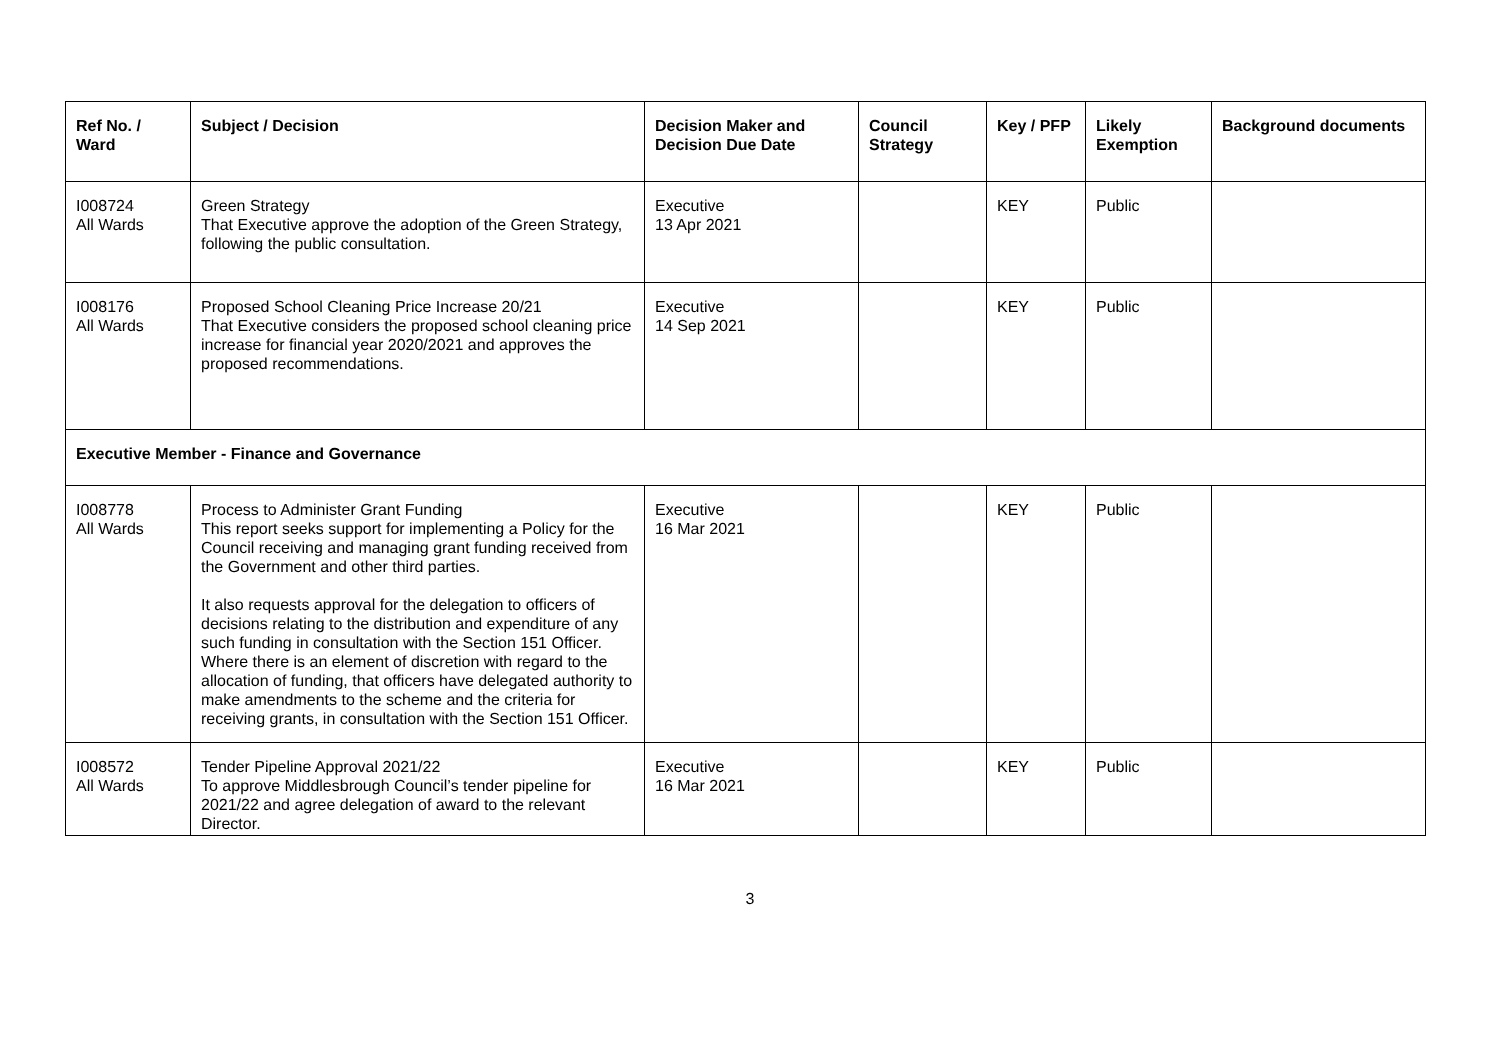| Ref No. / Ward | Subject / Decision | Decision Maker and Decision Due Date | Council Strategy | Key / PFP | Likely Exemption | Background documents |
| --- | --- | --- | --- | --- | --- | --- |
| I008724 All Wards | Green Strategy That Executive approve the adoption of the Green Strategy, following the public consultation. | Executive 13 Apr 2021 | | KEY | Public | |
| I008176 All Wards | Proposed School Cleaning Price Increase 20/21 That Executive considers the proposed school cleaning price increase for financial year 2020/2021 and approves the proposed recommendations. | Executive 14 Sep 2021 | | KEY | Public | |
| Executive Member - Finance and Governance | | | | | | |
| I008778 All Wards | Process to Administer Grant Funding This report seeks support for implementing a Policy for the Council receiving and managing grant funding received from the Government and other third parties. It also requests approval for the delegation to officers of decisions relating to the distribution and expenditure of any such funding in consultation with the Section 151 Officer. Where there is an element of discretion with regard to the allocation of funding, that officers have delegated authority to make amendments to the scheme and the criteria for receiving grants, in consultation with the Section 151 Officer. | Executive 16 Mar 2021 | | KEY | Public | |
| I008572 All Wards | Tender Pipeline Approval 2021/22 To approve Middlesbrough Council’s tender pipeline for 2021/22 and agree delegation of award to the relevant Director. | Executive 16 Mar 2021 | | KEY | Public | |
3